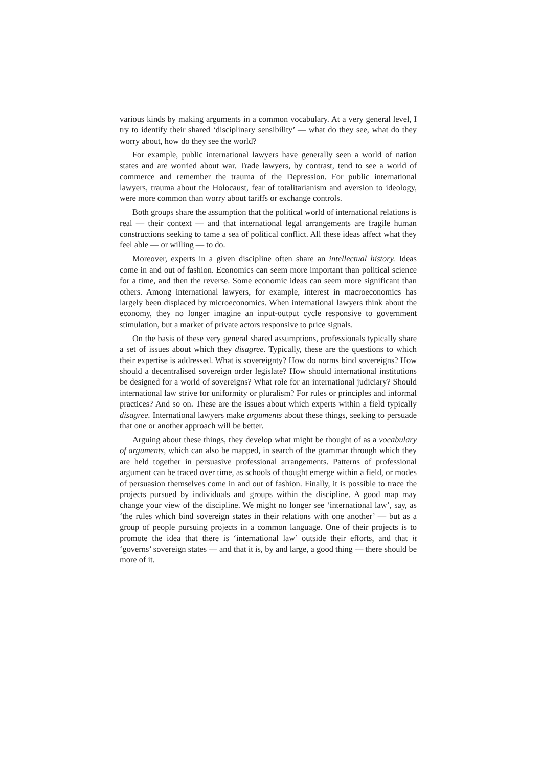various kinds by making arguments in a common vocabulary. At a very general level, I try to identify their shared ‘disciplinary sensibility’ — what do they see, what do they worry about, how do they see the world?
For example, public international lawyers have generally seen a world of nation states and are worried about war. Trade lawyers, by contrast, tend to see a world of commerce and remember the trauma of the Depression. For public international lawyers, trauma about the Holocaust, fear of totalitarianism and aversion to ideology, were more common than worry about tariffs or exchange controls.
Both groups share the assumption that the political world of international relations is real — their context — and that international legal arrangements are fragile human constructions seeking to tame a sea of political conflict. All these ideas affect what they feel able — or willing — to do.
Moreover, experts in a given discipline often share an intellectual history. Ideas come in and out of fashion. Economics can seem more important than political science for a time, and then the reverse. Some economic ideas can seem more significant than others. Among international lawyers, for example, interest in macroeconomics has largely been displaced by microeconomics. When international lawyers think about the economy, they no longer imagine an input-output cycle responsive to government stimulation, but a market of private actors responsive to price signals.
On the basis of these very general shared assumptions, professionals typically share a set of issues about which they disagree. Typically, these are the questions to which their expertise is addressed. What is sovereignty? How do norms bind sovereigns? How should a decentralised sovereign order legislate? How should international institutions be designed for a world of sovereigns? What role for an international judiciary? Should international law strive for uniformity or pluralism? For rules or principles and informal practices? And so on. These are the issues about which experts within a field typically disagree. International lawyers make arguments about these things, seeking to persuade that one or another approach will be better.
Arguing about these things, they develop what might be thought of as a vocabulary of arguments, which can also be mapped, in search of the grammar through which they are held together in persuasive professional arrangements. Patterns of professional argument can be traced over time, as schools of thought emerge within a field, or modes of persuasion themselves come in and out of fashion. Finally, it is possible to trace the projects pursued by individuals and groups within the discipline. A good map may change your view of the discipline. We might no longer see ‘international law’, say, as ‘the rules which bind sovereign states in their relations with one another’ — but as a group of people pursuing projects in a common language. One of their projects is to promote the idea that there is ‘international law’ outside their efforts, and that it ‘governs’ sovereign states — and that it is, by and large, a good thing — there should be more of it.